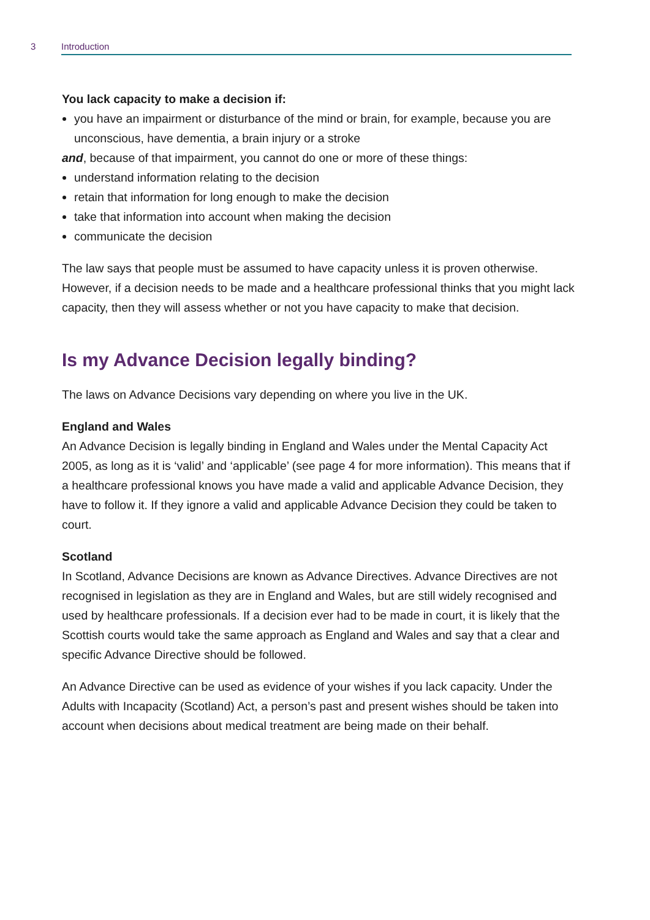3 Introduction
You lack capacity to make a decision if:
you have an impairment or disturbance of the mind or brain, for example, because you are unconscious, have dementia, a brain injury or a stroke
and, because of that impairment, you cannot do one or more of these things:
understand information relating to the decision
retain that information for long enough to make the decision
take that information into account when making the decision
communicate the decision
The law says that people must be assumed to have capacity unless it is proven otherwise. However, if a decision needs to be made and a healthcare professional thinks that you might lack capacity, then they will assess whether or not you have capacity to make that decision.
Is my Advance Decision legally binding?
The laws on Advance Decisions vary depending on where you live in the UK.
England and Wales
An Advance Decision is legally binding in England and Wales under the Mental Capacity Act 2005, as long as it is ‘valid’ and ‘applicable’ (see page 4 for more information). This means that if a healthcare professional knows you have made a valid and applicable Advance Decision, they have to follow it. If they ignore a valid and applicable Advance Decision they could be taken to court.
Scotland
In Scotland, Advance Decisions are known as Advance Directives. Advance Directives are not recognised in legislation as they are in England and Wales, but are still widely recognised and used by healthcare professionals. If a decision ever had to be made in court, it is likely that the Scottish courts would take the same approach as England and Wales and say that a clear and specific Advance Directive should be followed.
An Advance Directive can be used as evidence of your wishes if you lack capacity. Under the Adults with Incapacity (Scotland) Act, a person’s past and present wishes should be taken into account when decisions about medical treatment are being made on their behalf.